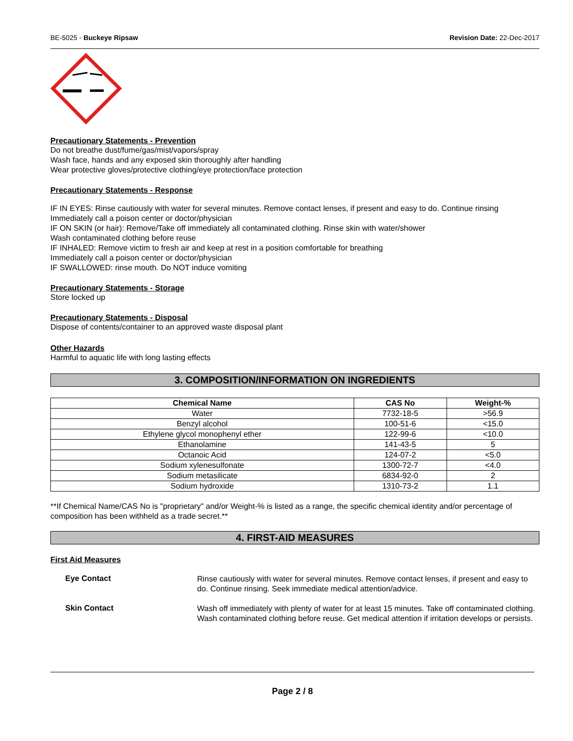BE-5025 - Buckeye Ripsaw Revision Date: 22-Dec-2017
Precautionary Statements - Prevention
Do not breathe dust/fume/gas/mist/vapors/spray
Wash face, hands and any exposed skin thoroughly after handling
Wear protective gloves/protective clothing/eye protection/face protection
Precautionary Statements - Response
IF IN EYES: Rinse cautiously with water for several minutes. Remove contact lenses, if present and easy to do. Continue rinsing
Immediately call a poison center or doctor/physician
IF ON SKIN (or hair): Remove/Take off immediately all contaminated clothing. Rinse skin with water/shower
Wash contaminated clothing before reuse
IF INHALED: Remove victim to fresh air and keep at rest in a position comfortable for breathing
Immediately call a poison center or doctor/physician
IF SWALLOWED: rinse mouth. Do NOT induce vomiting
Precautionary Statements - Storage
Store locked up
Precautionary Statements - Disposal
Dispose of contents/container to an approved waste disposal plant
Other Hazards
Harmful to aquatic life with long lasting effects
3. COMPOSITION/INFORMATION ON INGREDIENTS
| Chemical Name | CAS No | Weight-% |
| --- | --- | --- |
| Water | 7732-18-5 | >56.9 |
| Benzyl alcohol | 100-51-6 | <15.0 |
| Ethylene glycol monophenyl ether | 122-99-6 | <10.0 |
| Ethanolamine | 141-43-5 | 5 |
| Octanoic Acid | 124-07-2 | <5.0 |
| Sodium xylenesulfonate | 1300-72-7 | <4.0 |
| Sodium metasilicate | 6834-92-0 | 2 |
| Sodium hydroxide | 1310-73-2 | 1.1 |
**If Chemical Name/CAS No is "proprietary" and/or Weight-% is listed as a range, the specific chemical identity and/or percentage of composition has been withheld as a trade secret.**
4. FIRST-AID MEASURES
First Aid Measures
Eye Contact
Rinse cautiously with water for several minutes. Remove contact lenses, if present and easy to do. Continue rinsing. Seek immediate medical attention/advice.
Skin Contact
Wash off immediately with plenty of water for at least 15 minutes. Take off contaminated clothing. Wash contaminated clothing before reuse. Get medical attention if irritation develops or persists.
Page 2 / 8